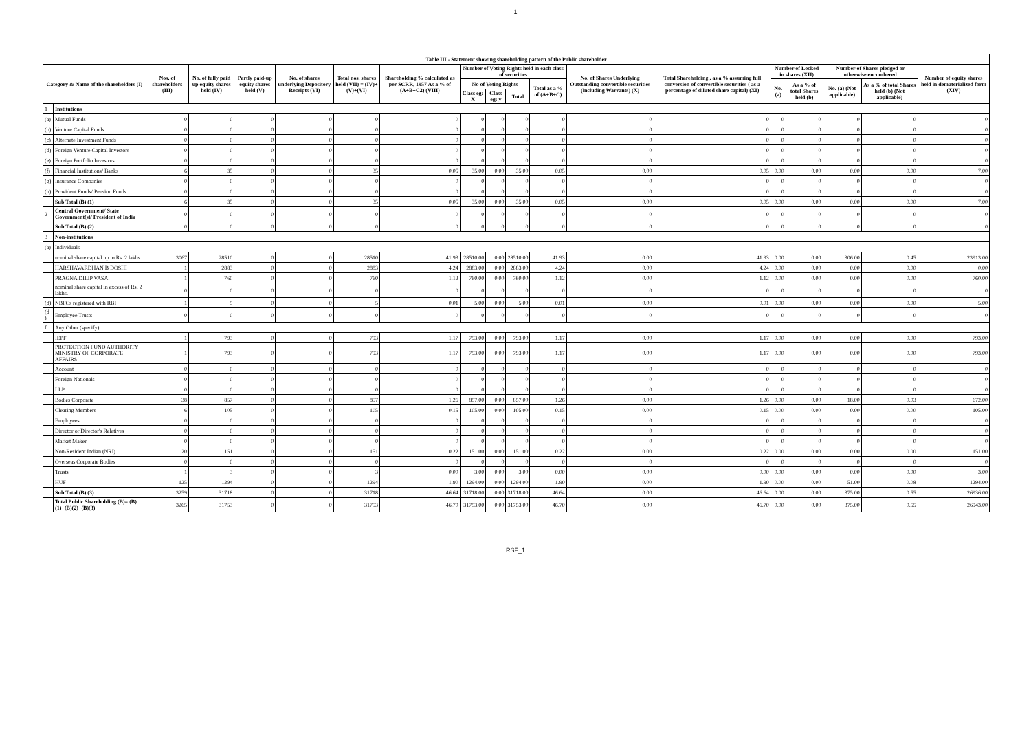1
| Table III - Statement showing shareholding pattern of the Public shareholder | | | | | | | | | | | | | | | | | | |
| --- | --- | --- | --- | --- | --- | --- | --- | --- | --- | --- | --- | --- | --- | --- | --- | --- | --- | --- |
| Category & Name of the shareholders (I) | | Nos. of shareholders (III) | No. of fully paid up equity shares held (IV) | Partly paid-up equity shares held (V) | No. of shares underlying Depository Receipts (VI) | Total nos. shares held (VII) = (IV)+(V)+(VI) | Shareholding % calculated as per SCRR, 1957 As a % of (A+B+C2) (VIII) | Number of Voting Rights held in each class of securities | | | | No. of Shares Underlying Outstanding convertible securities (including Warrants) (X) | Total Shareholding , as a % assuming full conversion of convertible securities ( as a percentage of diluted share capital) (XI) | Number of Locked in shares (XII) | | Number of Shares pledged or otherwise encumbered | | Number of equity shares held in dematerialized form (XIV) |
| | | | | | | | | No of Voting Rights | | | Total as a % of (A+B+C) | | | No. (a) | As a % of total Shares held (b) | No. (a) (Not applicable) | As a % of total Shares held (b) (Not applicable) | |
| | | | | | | | | Class eg: X | Class eg: y | Total | | | | | | | | |
| 1 | Institutions | | | | | | | | | | | | | | | | | |
| (a) | Mutual Funds | 0 | 0 | 0 | 0 | 0 | 0 | 0 | 0 | 0 | 0 | 0 | 0 | 0 | 0 | 0 | 0 | 0 |
| (b) | Venture Capital Funds | 0 | 0 | 0 | 0 | 0 | 0 | 0 | 0 | 0 | 0 | 0 | 0 | 0 | 0 | 0 | 0 | 0 |
| (c) | Alternate Investment Funds | 0 | 0 | 0 | 0 | 0 | 0 | 0 | 0 | 0 | 0 | 0 | 0 | 0 | 0 | 0 | 0 | 0 |
| (d) | Foreign Venture Capital Investors | 0 | 0 | 0 | 0 | 0 | 0 | 0 | 0 | 0 | 0 | 0 | 0 | 0 | 0 | 0 | 0 | 0 |
| (e) | Foreign Portfolio Investors | 0 | 0 | 0 | 0 | 0 | 0 | 0 | 0 | 0 | 0 | 0 | 0 | 0 | 0 | 0 | 0 | 0 |
| (f) | Financial Institutions/ Banks | 6 | 35 | 0 | 0 | 35 | 0.05 | 35.00 | 0.00 | 35.00 | 0.05 | 0.00 | 0.05 | 0.00 | 0.00 | 0.00 | 0.00 | 7.00 |
| (g) | Insurance Companies | 0 | 0 | 0 | 0 | 0 | 0 | 0 | 0 | 0 | 0 | 0 | 0 | 0 | 0 | 0 | 0 | 0 |
| (h) | Provident Funds/ Pension Funds | 0 | 0 | 0 | 0 | 0 | 0 | 0 | 0 | 0 | 0 | 0 | 0 | 0 | 0 | 0 | 0 | 0 |
| | Sub Total (B) (1) | 6 | 35 | 0 | 0 | 35 | 0.05 | 35.00 | 0.00 | 35.00 | 0.05 | 0.00 | 0.05 | 0.00 | 0.00 | 0.00 | 0.00 | 7.00 |
| 2 | Central Government/ State Government(s)/ President of India | 0 | 0 | 0 | 0 | 0 | 0 | 0 | 0 | 0 | 0 | 0 | 0 | 0 | 0 | 0 | 0 | 0 |
| | Sub Total (B) (2) | 0 | 0 | 0 | 0 | 0 | 0 | 0 | 0 | 0 | 0 | 0 | 0 | 0 | 0 | 0 | 0 | 0 |
| 3 | Non-institutions | | | | | | | | | | | | | | | | | |
| (a) | Individuals | | | | | | | | | | | | | | | | | |
| | nominal share capital up to Rs. 2 lakhs. | 3067 | 28510 | 0 | 0 | 28510 | 41.93 | 28510.00 | 0.00 | 28510.00 | 41.93 | 0.00 | 41.93 | 0.00 | 0.00 | 306.00 | 0.45 | 23913.00 |
| | HARSHAVARDHAN B DOSHI | 1 | 2883 | 0 | 0 | 2883 | 4.24 | 2883.00 | 0.00 | 2883.00 | 4.24 | 0.00 | 4.24 | 0.00 | 0.00 | 0.00 | 0.00 | 0.00 |
| | PRAGNA DILIP VASA | 1 | 760 | 0 | 0 | 760 | 1.12 | 760.00 | 0.00 | 760.00 | 1.12 | 0.00 | 1.12 | 0.00 | 0.00 | 0.00 | 0.00 | 760.00 |
| | nominal share capital in excess of Rs. 2 lakhs. | 0 | 0 | 0 | 0 | 0 | 0 | 0 | 0 | 0 | 0 | 0 | 0 | 0 | 0 | 0 | 0 | 0 |
| (d) | NBFCs registered with RBI | 1 | 5 | 0 | 0 | 5 | 0.01 | 5.00 | 0.00 | 5.00 | 0.01 | 0.00 | 0.01 | 0.00 | 0.00 | 0.00 | 0.00 | 5.00 |
| (d ) | Employee Trusts | 0 | 0 | 0 | 0 | 0 | 0 | 0 | 0 | 0 | 0 | 0 | 0 | 0 | 0 | 0 | 0 | 0 |
| f | Any Other (specify) | | | | | | | | | | | | | | | | | |
| | IEPF | 1 | 793 | 0 | 0 | 793 | 1.17 | 793.00 | 0.00 | 793.00 | 1.17 | 0.00 | 1.17 | 0.00 | 0.00 | 0.00 | 0.00 | 793.00 |
| | PROTECTION FUND AUTHORITY MINISTRY OF CORPORATE AFFAIRS | 1 | 793 | 0 | 0 | 793 | 1.17 | 793.00 | 0.00 | 793.00 | 1.17 | 0.00 | 1.17 | 0.00 | 0.00 | 0.00 | 0.00 | 793.00 |
| | Account | 0 | 0 | 0 | 0 | 0 | 0 | 0 | 0 | 0 | 0 | 0 | 0 | 0 | 0 | 0 | 0 | 0 |
| | Foreign Nationals | 0 | 0 | 0 | 0 | 0 | 0 | 0 | 0 | 0 | 0 | 0 | 0 | 0 | 0 | 0 | 0 | 0 |
| | LLP | 0 | 0 | 0 | 0 | 0 | 0 | 0 | 0 | 0 | 0 | 0 | 0 | 0 | 0 | 0 | 0 | 0 |
| | Bodies Corporate | 38 | 857 | 0 | 0 | 857 | 1.26 | 857.00 | 0.00 | 857.00 | 1.26 | 0.00 | 1.26 | 0.00 | 0.00 | 18.00 | 0.03 | 672.00 |
| | Clearing Members | 6 | 105 | 0 | 0 | 105 | 0.15 | 105.00 | 0.00 | 105.00 | 0.15 | 0.00 | 0.15 | 0.00 | 0.00 | 0.00 | 0.00 | 105.00 |
| | Employees | 0 | 0 | 0 | 0 | 0 | 0 | 0 | 0 | 0 | 0 | 0 | 0 | 0 | 0 | 0 | 0 | 0 |
| | Director or Director's Relatives | 0 | 0 | 0 | 0 | 0 | 0 | 0 | 0 | 0 | 0 | 0 | 0 | 0 | 0 | 0 | 0 | 0 |
| | Market Maker | 0 | 0 | 0 | 0 | 0 | 0 | 0 | 0 | 0 | 0 | 0 | 0 | 0 | 0 | 0 | 0 | 0 |
| | Non-Resident Indian (NRI) | 20 | 151 | 0 | 0 | 151 | 0.22 | 151.00 | 0.00 | 151.00 | 0.22 | 0.00 | 0.22 | 0.00 | 0.00 | 0.00 | 0.00 | 151.00 |
| | Overseas Corporate Bodies | 0 | 0 | 0 | 0 | 0 | 0 | 0 | 0 | 0 | 0 | 0 | 0 | 0 | 0 | 0 | 0 | 0 |
| | Trusts | 1 | 3 | 0 | 0 | 3 | 0.00 | 3.00 | 0.00 | 3.00 | 0.00 | 0.00 | 0.00 | 0.00 | 0.00 | 0.00 | 0.00 | 3.00 |
| | HUF | 125 | 1294 | 0 | 0 | 1294 | 1.90 | 1294.00 | 0.00 | 1294.00 | 1.90 | 0.00 | 1.90 | 0.00 | 0.00 | 51.00 | 0.08 | 1294.00 |
| | Sub Total (B) (3) | 3259 | 31718 | 0 | 0 | 31718 | 46.64 | 31718.00 | 0.00 | 31718.00 | 46.64 | 0.00 | 46.64 | 0.00 | 0.00 | 375.00 | 0.55 | 26936.00 |
| | Total Public Shareholding (B)= (B)(1)+(B)(2)+(B)(3) | 3265 | 31753 | 0 | 0 | 31753 | 46.70 | 31753.00 | 0.00 | 31753.00 | 46.70 | 0.00 | 46.70 | 0.00 | 0.00 | 375.00 | 0.55 | 26943.00 |
RSF_1